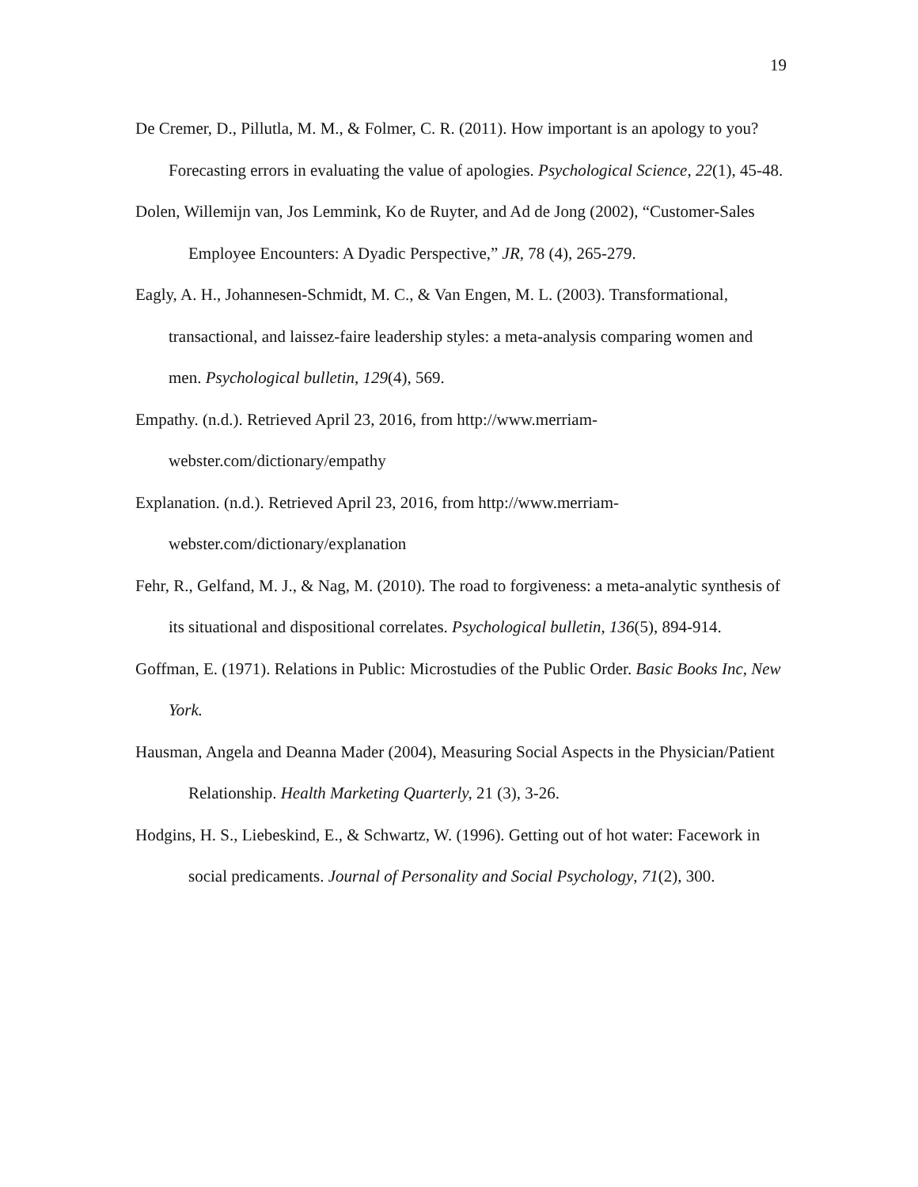19
De Cremer, D., Pillutla, M. M., & Folmer, C. R. (2011). How important is an apology to you? Forecasting errors in evaluating the value of apologies. Psychological Science, 22(1), 45-48.
Dolen, Willemijn van, Jos Lemmink, Ko de Ruyter, and Ad de Jong (2002), “Customer-Sales Employee Encounters: A Dyadic Perspective,” JR, 78 (4), 265-279.
Eagly, A. H., Johannesen-Schmidt, M. C., & Van Engen, M. L. (2003). Transformational, transactional, and laissez-faire leadership styles: a meta-analysis comparing women and men. Psychological bulletin, 129(4), 569.
Empathy. (n.d.). Retrieved April 23, 2016, from http://www.merriam-
webster.com/dictionary/empathy
Explanation. (n.d.). Retrieved April 23, 2016, from http://www.merriam-
webster.com/dictionary/explanation
Fehr, R., Gelfand, M. J., & Nag, M. (2010). The road to forgiveness: a meta-analytic synthesis of its situational and dispositional correlates. Psychological bulletin, 136(5), 894-914.
Goffman, E. (1971). Relations in Public: Microstudies of the Public Order. Basic Books Inc, New York.
Hausman, Angela and Deanna Mader (2004), Measuring Social Aspects in the Physician/Patient Relationship. Health Marketing Quarterly, 21 (3), 3-26.
Hodgins, H. S., Liebeskind, E., & Schwartz, W. (1996). Getting out of hot water: Facework in social predicaments. Journal of Personality and Social Psychology, 71(2), 300.